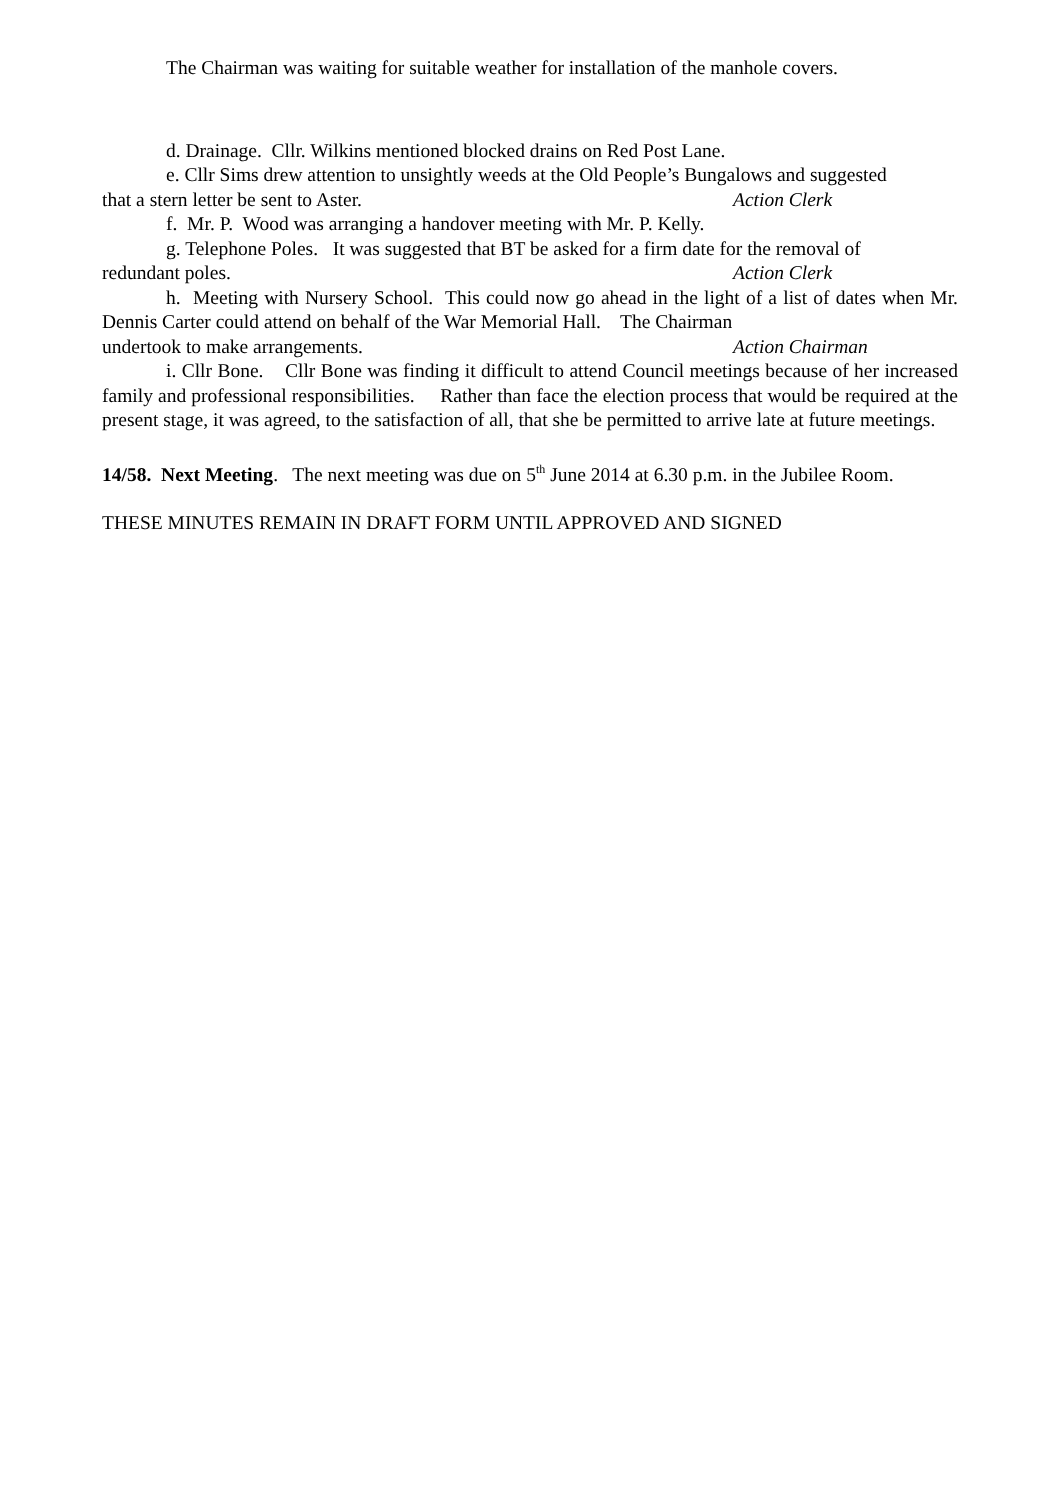The Chairman was waiting for suitable weather for installation of the manhole covers.
d. Drainage. Cllr. Wilkins mentioned blocked drains on Red Post Lane.
e. Cllr Sims drew attention to unsightly weeds at the Old People’s Bungalows and suggested
that a stern letter be sent to Aster. Action Clerk
f. Mr. P. Wood was arranging a handover meeting with Mr. P. Kelly.
g. Telephone Poles. It was suggested that BT be asked for a firm date for the removal of
redundant poles. Action Clerk
h. Meeting with Nursery School. This could now go ahead in the light of a list of dates when Mr. Dennis Carter could attend on behalf of the War Memorial Hall. The Chairman
undertook to make arrangements. Action Chairman
i. Cllr Bone. Cllr Bone was finding it difficult to attend Council meetings because of her increased family and professional responsibilities. Rather than face the election process that would be required at the present stage, it was agreed, to the satisfaction of all, that she be permitted to arrive late at future meetings.
14/58. Next Meeting. The next meeting was due on 5<sup>th</sup> June 2014 at 6.30 p.m. in the Jubilee Room.
THESE MINUTES REMAIN IN DRAFT FORM UNTIL APPROVED AND SIGNED